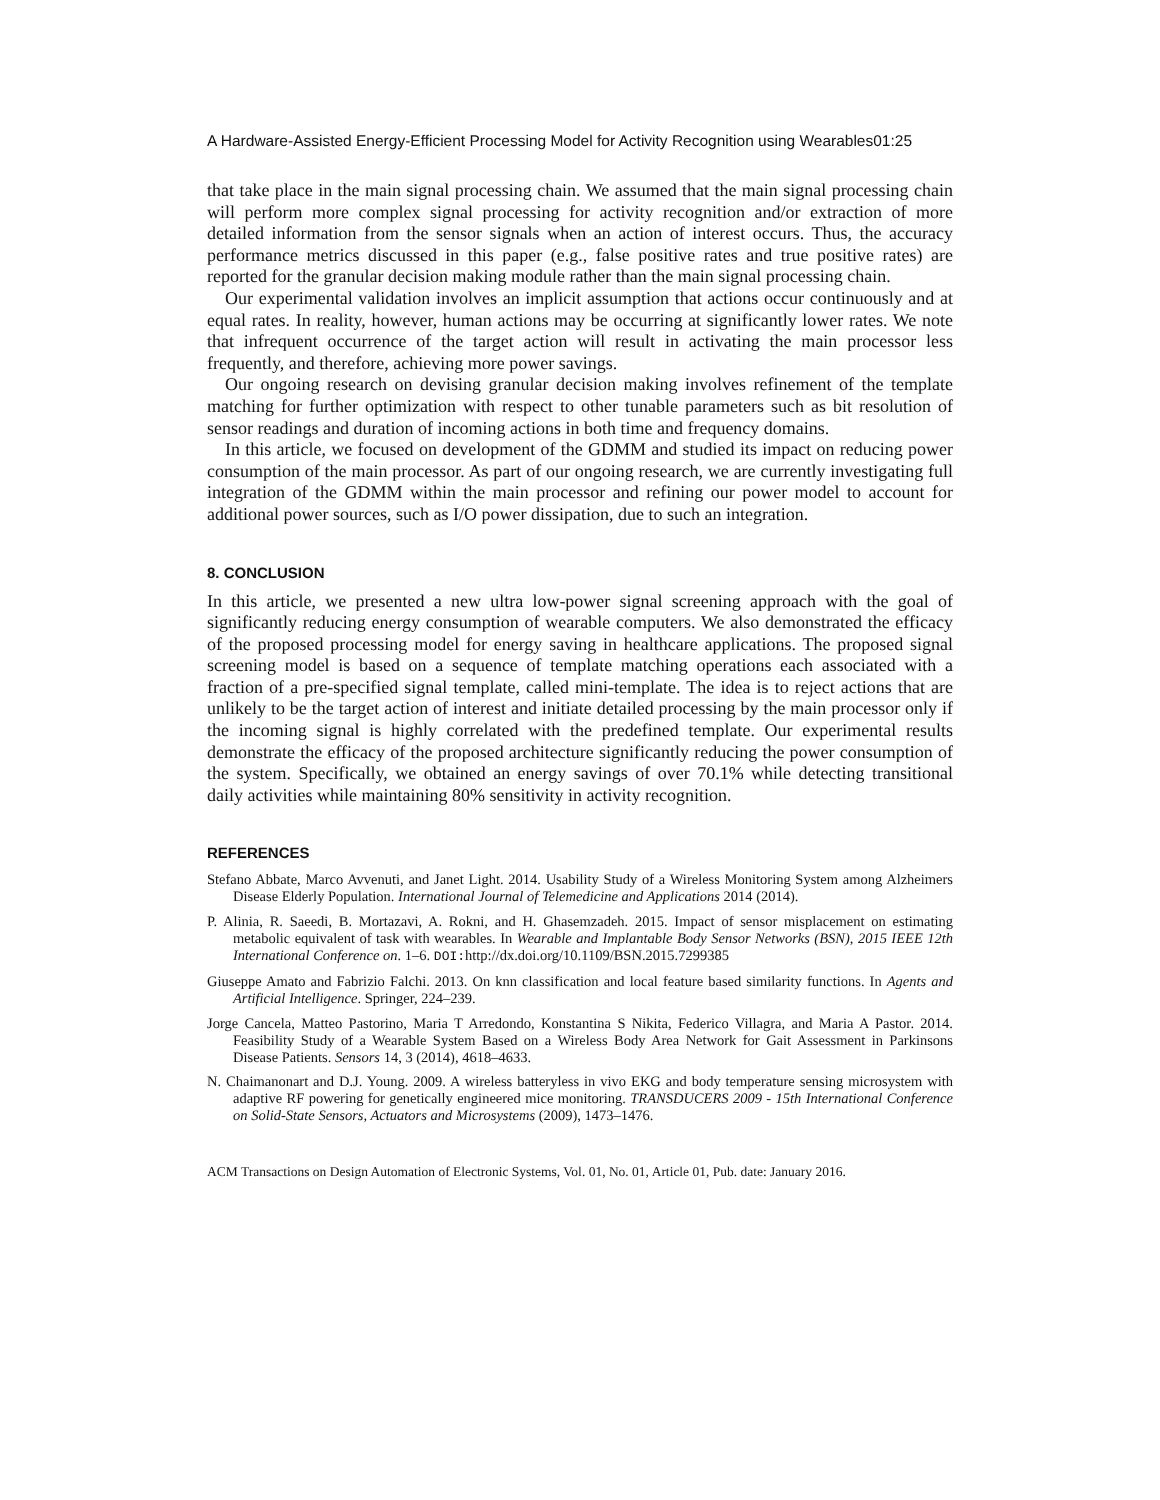A Hardware-Assisted Energy-Efficient Processing Model for Activity Recognition using Wearables01:25
that take place in the main signal processing chain. We assumed that the main signal processing chain will perform more complex signal processing for activity recognition and/or extraction of more detailed information from the sensor signals when an action of interest occurs. Thus, the accuracy performance metrics discussed in this paper (e.g., false positive rates and true positive rates) are reported for the granular decision making module rather than the main signal processing chain.
Our experimental validation involves an implicit assumption that actions occur continuously and at equal rates. In reality, however, human actions may be occurring at significantly lower rates. We note that infrequent occurrence of the target action will result in activating the main processor less frequently, and therefore, achieving more power savings.
Our ongoing research on devising granular decision making involves refinement of the template matching for further optimization with respect to other tunable parameters such as bit resolution of sensor readings and duration of incoming actions in both time and frequency domains.
In this article, we focused on development of the GDMM and studied its impact on reducing power consumption of the main processor. As part of our ongoing research, we are currently investigating full integration of the GDMM within the main processor and refining our power model to account for additional power sources, such as I/O power dissipation, due to such an integration.
8. CONCLUSION
In this article, we presented a new ultra low-power signal screening approach with the goal of significantly reducing energy consumption of wearable computers. We also demonstrated the efficacy of the proposed processing model for energy saving in healthcare applications. The proposed signal screening model is based on a sequence of template matching operations each associated with a fraction of a pre-specified signal template, called mini-template. The idea is to reject actions that are unlikely to be the target action of interest and initiate detailed processing by the main processor only if the incoming signal is highly correlated with the predefined template. Our experimental results demonstrate the efficacy of the proposed architecture significantly reducing the power consumption of the system. Specifically, we obtained an energy savings of over 70.1% while detecting transitional daily activities while maintaining 80% sensitivity in activity recognition.
REFERENCES
Stefano Abbate, Marco Avvenuti, and Janet Light. 2014. Usability Study of a Wireless Monitoring System among Alzheimers Disease Elderly Population. International Journal of Telemedicine and Applications 2014 (2014).
P. Alinia, R. Saeedi, B. Mortazavi, A. Rokni, and H. Ghasemzadeh. 2015. Impact of sensor misplacement on estimating metabolic equivalent of task with wearables. In Wearable and Implantable Body Sensor Networks (BSN), 2015 IEEE 12th International Conference on. 1–6. DOI: http://dx.doi.org/10.1109/BSN.2015.7299385
Giuseppe Amato and Fabrizio Falchi. 2013. On knn classification and local feature based similarity functions. In Agents and Artificial Intelligence. Springer, 224–239.
Jorge Cancela, Matteo Pastorino, Maria T Arredondo, Konstantina S Nikita, Federico Villagra, and Maria A Pastor. 2014. Feasibility Study of a Wearable System Based on a Wireless Body Area Network for Gait Assessment in Parkinsons Disease Patients. Sensors 14, 3 (2014), 4618–4633.
N. Chaimanonart and D.J. Young. 2009. A wireless batteryless in vivo EKG and body temperature sensing microsystem with adaptive RF powering for genetically engineered mice monitoring. TRANSDUCERS 2009 - 15th International Conference on Solid-State Sensors, Actuators and Microsystems (2009), 1473–1476.
ACM Transactions on Design Automation of Electronic Systems, Vol. 01, No. 01, Article 01, Pub. date: January 2016.